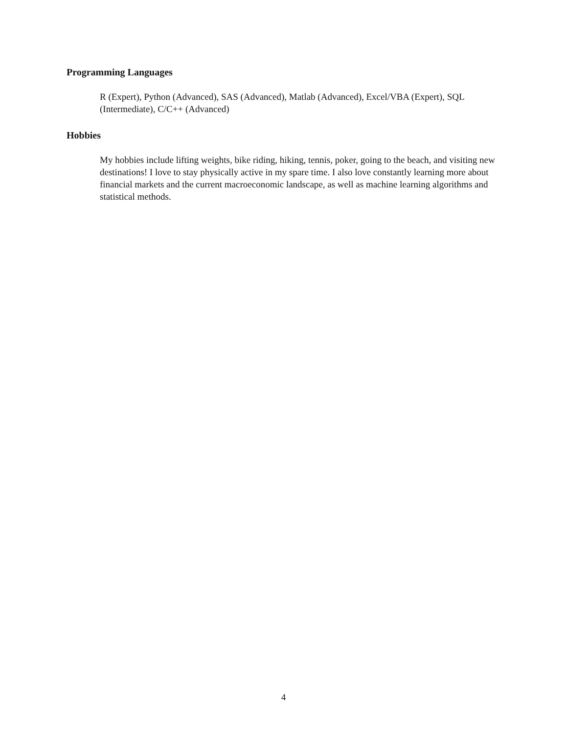Programming Languages
R (Expert), Python (Advanced), SAS (Advanced), Matlab (Advanced), Excel/VBA (Expert), SQL (Intermediate), C/C++ (Advanced)
Hobbies
My hobbies include lifting weights, bike riding, hiking, tennis, poker, going to the beach, and visiting new destinations! I love to stay physically active in my spare time. I also love constantly learning more about financial markets and the current macroeconomic landscape, as well as machine learning algorithms and statistical methods.
4